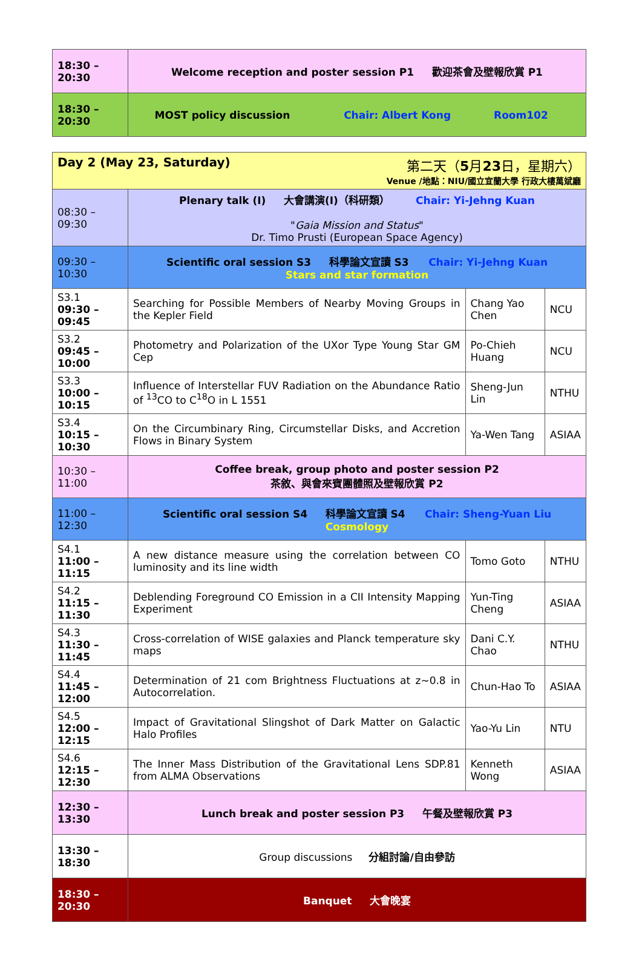| 18:30 – 20:30 | Welcome reception and poster session P1 歡迎茶會及壁報欣賞 P1 |
| 18:30 – 20:30 | MOST policy discussion Chair: Albert Kong Room102 |
| Day 2 (May 23, Saturday) 第二天（ 5 月 23 日，星期六） Venue /地點：NIU/國立宜蘭大學 行政大樓萬斌廳 | | | |
| 08:30 – 09:30 | Plenary talk (I) 大會講演(I)（科研類） Chair: Yi-Jehng Kuan " Gaia Mission and Status " Dr. Timo Prusti (European Space Agency) | | |
| 09:30 – 10:30 | Scientific oral session S3 科學論文宣讀 S3 Chair: Yi-Jehng Kuan Stars and star formation | | |
| S3.1 09:30 – 09:45 | Searching for Possible Members of Nearby Moving Groups in the Kepler Field | Chang Yao Chen | NCU |
| S3.2 09:45 – 10:00 | Photometry and Polarization of the UXor Type Young Star GM Cep | Po-Chieh Huang | NCU |
| S3.3 10:00 – 10:15 | Influence of Interstellar FUV Radiation on the Abundance Ratio of <sup>13</sup>CO to C<sup>18</sup>O in L 1551 | Sheng-Jun Lin | NTHU |
| S3.4 10:15 – 10:30 | On the Circumbinary Ring, Circumstellar Disks, and Accretion Flows in Binary System | Ya-Wen Tang | ASIAA |
| 10:30 – 11:00 | Coffee break, group photo and poster session P2 茶敘、與會來賓團體照及壁報欣賞 P2 | | |
| 11:00 – 12:30 | Scientific oral session S4 科學論文宣讀 S4 Chair: Sheng-Yuan Liu Cosmology | | |
| S4.1 11:00 – 11:15 | A new distance measure using the correlation between CO luminosity and its line width | Tomo Goto | NTHU |
| S4.2 11:15 – 11:30 | Deblending Foreground CO Emission in a CII Intensity Mapping Experiment | Yun-Ting Cheng | ASIAA |
| S4.3 11:30 – 11:45 | Cross-correlation of WISE galaxies and Planck temperature sky maps | Dani C.Y. Chao | NTHU |
| S4.4 11:45 – 12:00 | Determination of 21 com Brightness Fluctuations at z~0.8 in Autocorrelation. | Chun-Hao To | ASIAA |
| S4.5 12:00 – 12:15 | Impact of Gravitational Slingshot of Dark Matter on Galactic Halo Profiles | Yao-Yu Lin | NTU |
| S4.6 12:15 – 12:30 | The Inner Mass Distribution of the Gravitational Lens SDP.81 from ALMA Observations | Kenneth Wong | ASIAA |
| 12:30 – 13:30 | Lunch break and poster session P3 午餐及壁報欣賞 P3 | | |
| 13:30 – 18:30 | Group discussions 分組討論/自由參訪 | | |
| 18:30 – 20:30 | Banquet 大會晚宴 | | |